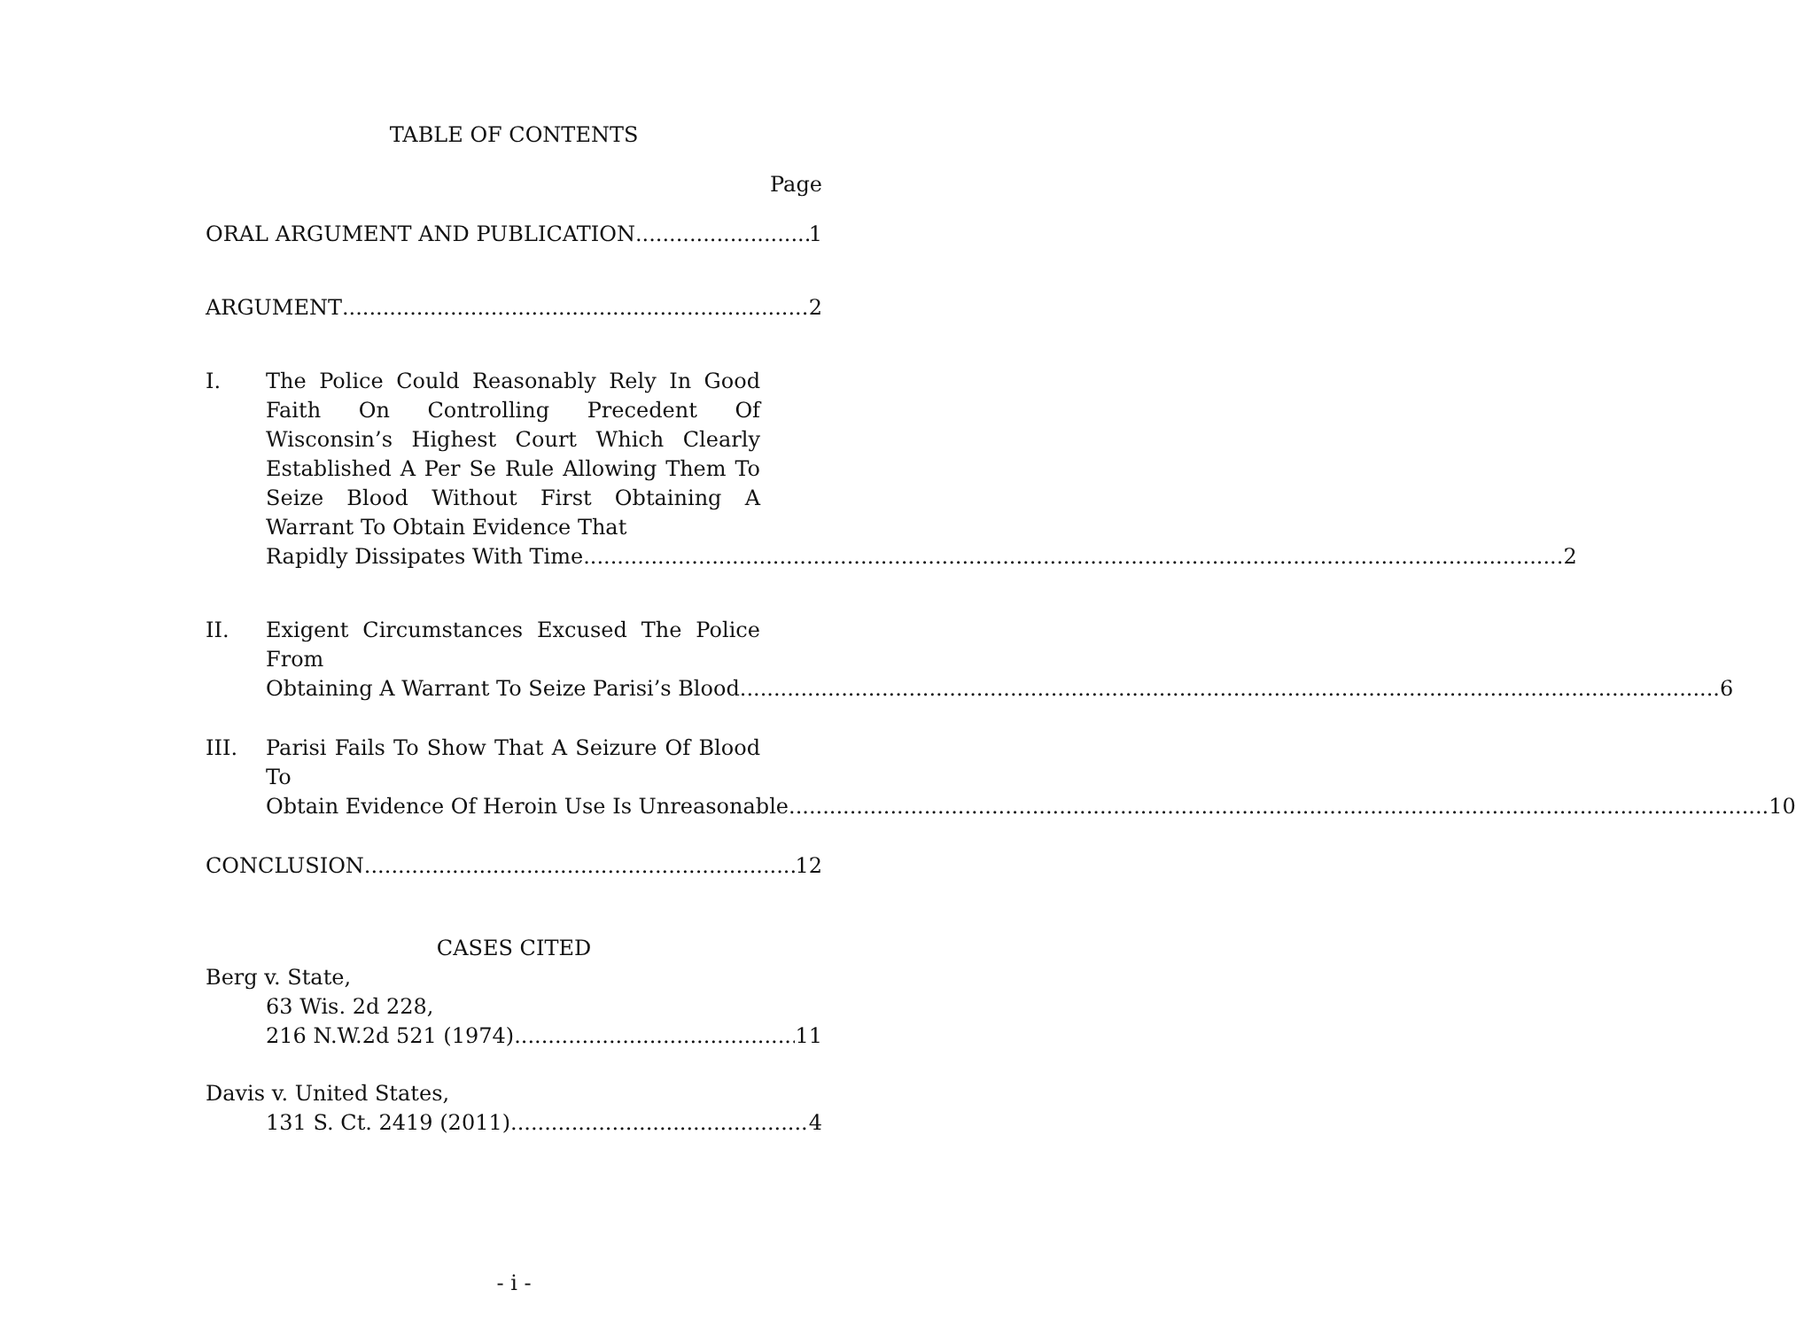TABLE OF CONTENTS
Page
ORAL ARGUMENT AND PUBLICATION 1
ARGUMENT 2
I. The Police Could Reasonably Rely In Good Faith On Controlling Precedent Of Wisconsin’s Highest Court Which Clearly Established A Per Se Rule Allowing Them To Seize Blood Without First Obtaining A Warrant To Obtain Evidence That
Rapidly Dissipates With Time. 2
II. Exigent Circumstances Excused The Police From
Obtaining A Warrant To Seize Parisi’s Blood. 6
III. Parisi Fails To Show That A Seizure Of Blood To
Obtain Evidence Of Heroin Use Is Unreasonable. 10
CONCLUSION 12
CASES CITED
Berg v. State,
63 Wis. 2d 228,
216 N.W.2d 521 (1974) 11
Davis v. United States,
131 S. Ct. 2419 (2011) 4
- i -